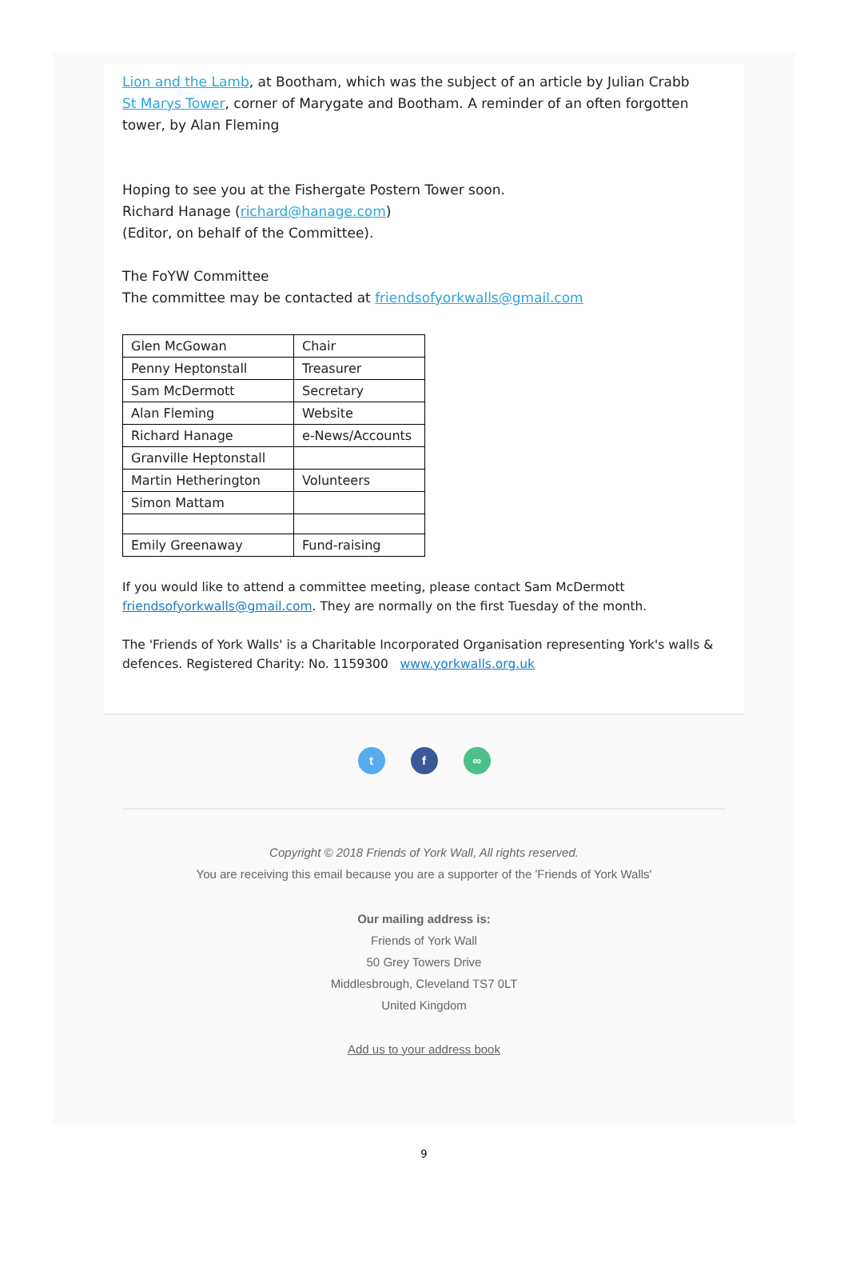Lion and the Lamb, at Bootham, which was the subject of an article by Julian Crabb
St Marys Tower, corner of Marygate and Bootham. A reminder of an often forgotten tower, by Alan Fleming
Hoping to see you at the Fishergate Postern Tower soon.
Richard Hanage (richard@hanage.com)
(Editor, on behalf of the Committee).
The FoYW Committee
The committee may be contacted at friendsofyorkwalls@gmail.com
| Glen McGowan | Chair |
| Penny Heptonstall | Treasurer |
| Sam McDermott | Secretary |
| Alan Fleming | Website |
| Richard Hanage | e-News/Accounts |
| Granville Heptonstall | |
| Martin Hetherington | Volunteers |
| Simon Mattam | |
| Emily Greenaway | Fund-raising |
If you would like to attend a committee meeting, please contact Sam McDermott friendsofyorkwalls@gmail.com. They are normally on the first Tuesday of the month.
The 'Friends of York Walls' is a Charitable Incorporated Organisation representing York's walls & defences. Registered Charity: No. 1159300 www.yorkwalls.org.uk
t f ∞
Copyright © 2018 Friends of York Wall, All rights reserved.
You are receiving this email because you are a supporter of the 'Friends of York Walls'
Our mailing address is:
Friends of York Wall
50 Grey Towers Drive
Middlesbrough, Cleveland TS7 0LT
United Kingdom
Add us to your address book
9